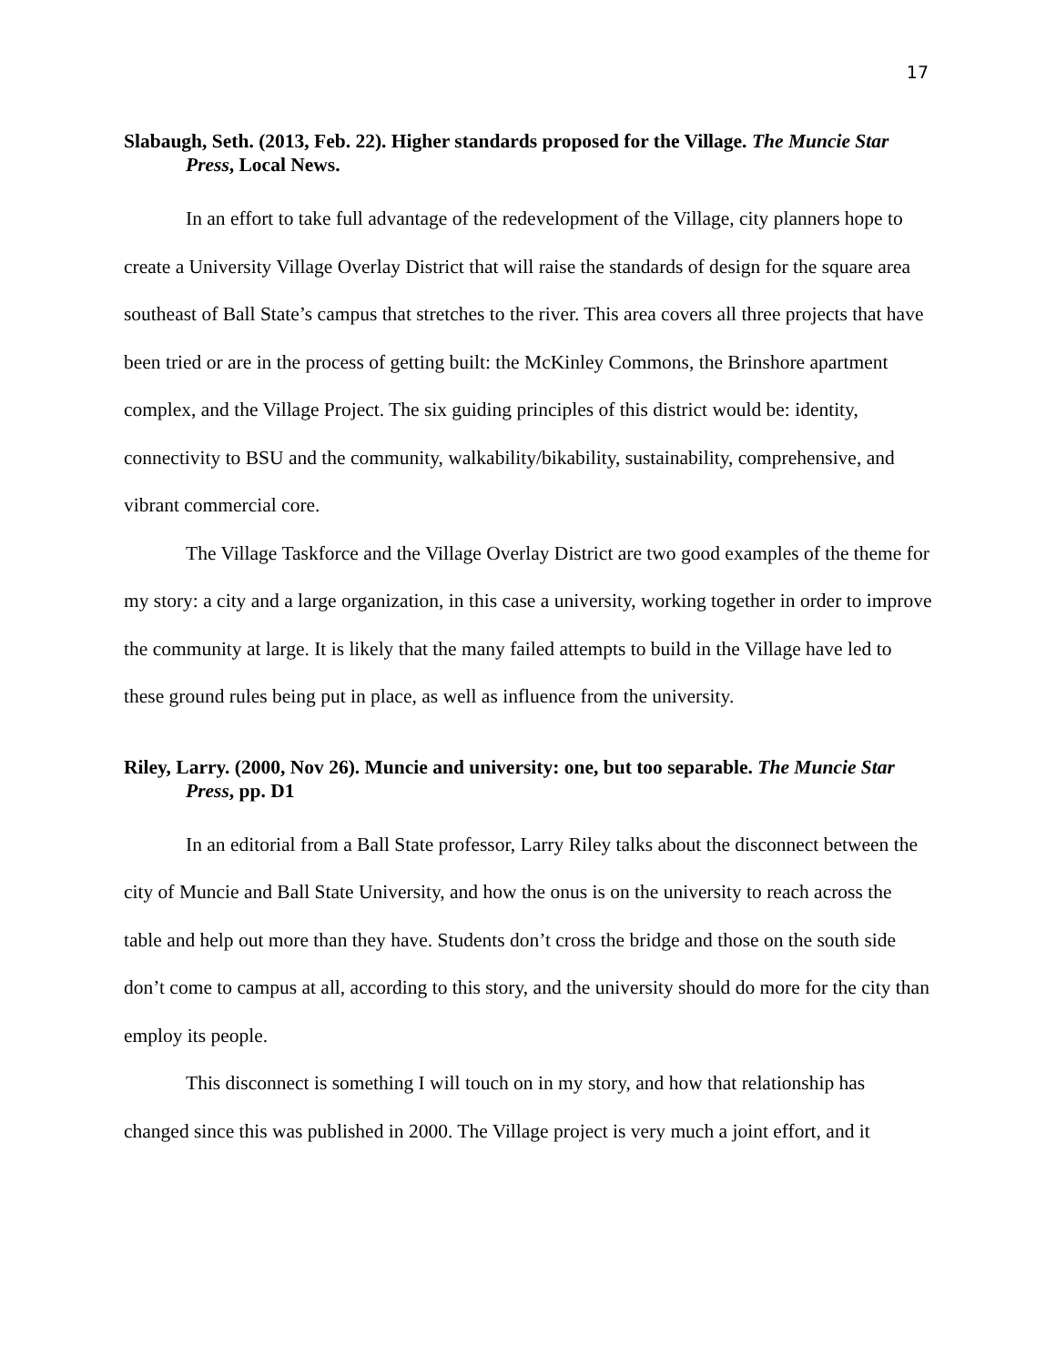17
Slabaugh, Seth. (2013, Feb. 22). Higher standards proposed for the Village. The Muncie Star Press, Local News.
In an effort to take full advantage of the redevelopment of the Village, city planners hope to create a University Village Overlay District that will raise the standards of design for the square area southeast of Ball State’s campus that stretches to the river. This area covers all three projects that have been tried or are in the process of getting built: the McKinley Commons, the Brinshore apartment complex, and the Village Project. The six guiding principles of this district would be: identity, connectivity to BSU and the community, walkability/bikability, sustainability, comprehensive, and vibrant commercial core.
The Village Taskforce and the Village Overlay District are two good examples of the theme for my story: a city and a large organization, in this case a university, working together in order to improve the community at large. It is likely that the many failed attempts to build in the Village have led to these ground rules being put in place, as well as influence from the university.
Riley, Larry. (2000, Nov 26). Muncie and university: one, but too separable. The Muncie Star Press, pp. D1
In an editorial from a Ball State professor, Larry Riley talks about the disconnect between the city of Muncie and Ball State University, and how the onus is on the university to reach across the table and help out more than they have. Students don’t cross the bridge and those on the south side don’t come to campus at all, according to this story, and the university should do more for the city than employ its people.
This disconnect is something I will touch on in my story, and how that relationship has changed since this was published in 2000. The Village project is very much a joint effort, and it